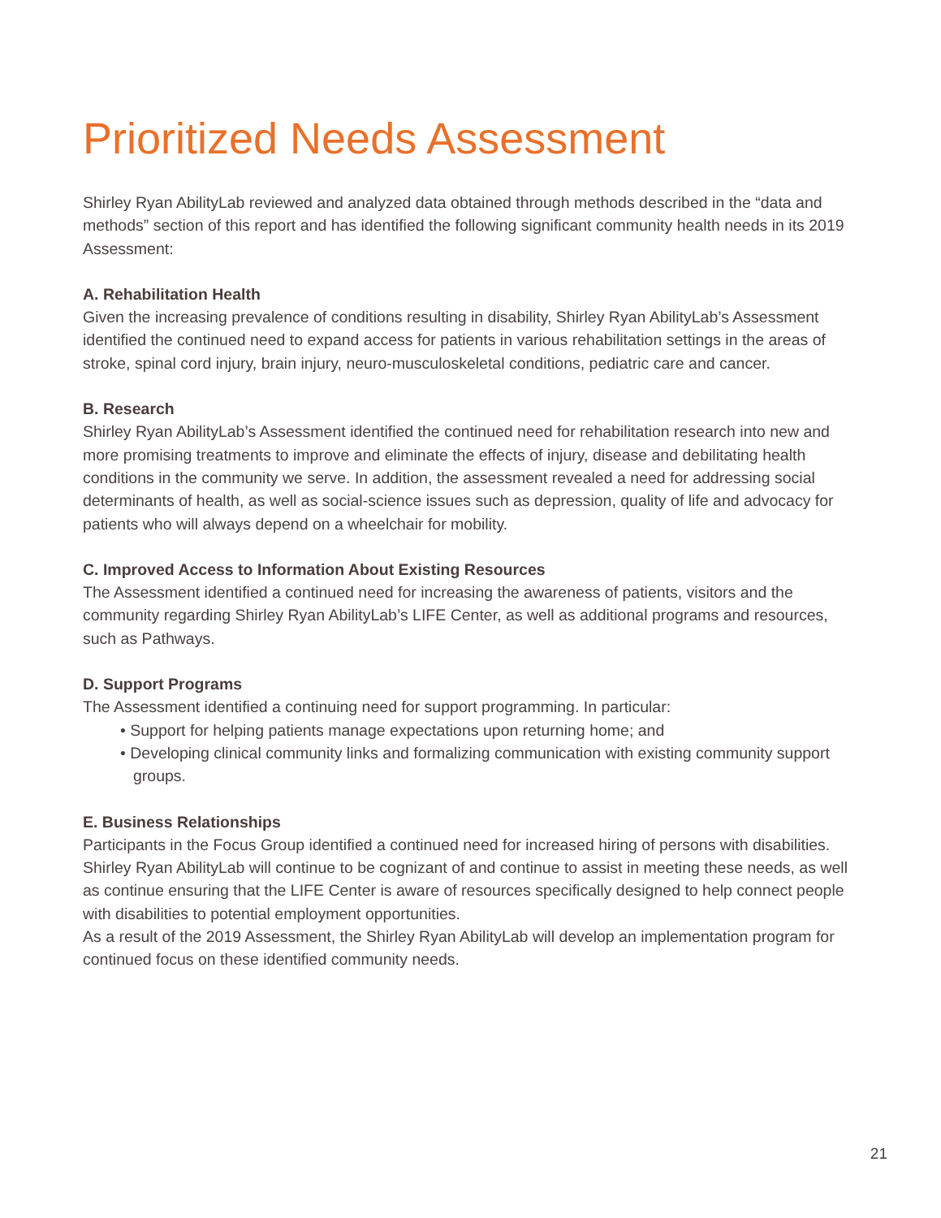Prioritized Needs Assessment
Shirley Ryan AbilityLab reviewed and analyzed data obtained through methods described in the “data and methods” section of this report and has identified the following significant community health needs in its 2019 Assessment:
A. Rehabilitation Health
Given the increasing prevalence of conditions resulting in disability, Shirley Ryan AbilityLab’s Assessment identified the continued need to expand access for patients in various rehabilitation settings in the areas of stroke, spinal cord injury, brain injury, neuro-musculoskeletal conditions, pediatric care and cancer.
B. Research
Shirley Ryan AbilityLab’s Assessment identified the continued need for rehabilitation research into new and more promising treatments to improve and eliminate the effects of injury, disease and debilitating health conditions in the community we serve. In addition, the assessment revealed a need for addressing social determinants of health, as well as social-science issues such as depression, quality of life and advocacy for patients who will always depend on a wheelchair for mobility.
C. Improved Access to Information About Existing Resources
The Assessment identified a continued need for increasing the awareness of patients, visitors and the community regarding Shirley Ryan AbilityLab’s LIFE Center, as well as additional programs and resources, such as Pathways.
D. Support Programs
The Assessment identified a continuing need for support programming. In particular:
• Support for helping patients manage expectations upon returning home; and
• Developing clinical community links and formalizing communication with existing community support groups.
E. Business Relationships
Participants in the Focus Group identified a continued need for increased hiring of persons with disabilities. Shirley Ryan AbilityLab will continue to be cognizant of and continue to assist in meeting these needs, as well as continue ensuring that the LIFE Center is aware of resources specifically designed to help connect people with disabilities to potential employment opportunities.
As a result of the 2019 Assessment, the Shirley Ryan AbilityLab will develop an implementation program for continued focus on these identified community needs.
21